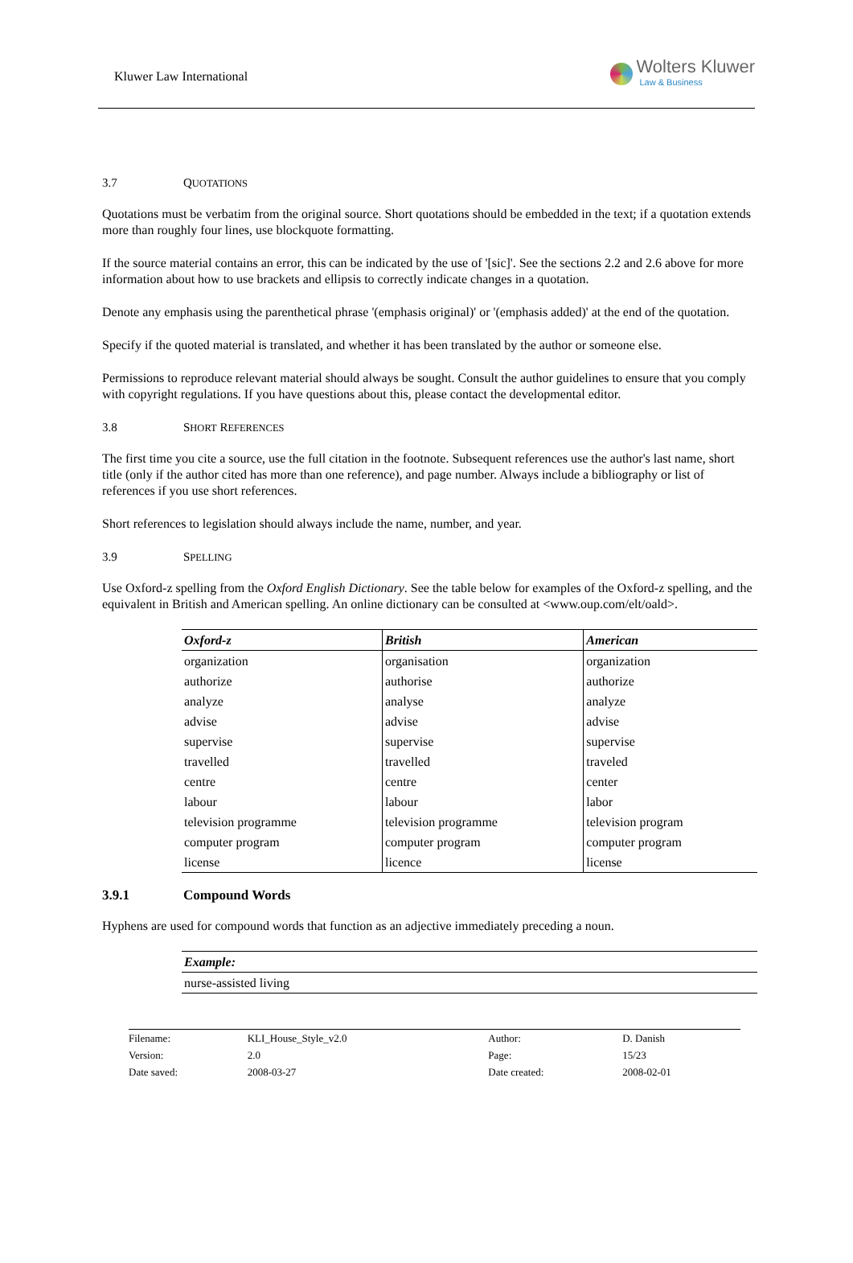Kluwer Law International
Wolters Kluwer
Law & Business
3.7 QUOTATIONS
Quotations must be verbatim from the original source. Short quotations should be embedded in the text; if a quotation extends more than roughly four lines, use blockquote formatting.
If the source material contains an error, this can be indicated by the use of '[sic]'. See the sections 2.2 and 2.6 above for more information about how to use brackets and ellipsis to correctly indicate changes in a quotation.
Denote any emphasis using the parenthetical phrase '(emphasis original)' or '(emphasis added)' at the end of the quotation.
Specify if the quoted material is translated, and whether it has been translated by the author or someone else.
Permissions to reproduce relevant material should always be sought. Consult the author guidelines to ensure that you comply with copyright regulations. If you have questions about this, please contact the developmental editor.
3.8 SHORT REFERENCES
The first time you cite a source, use the full citation in the footnote. Subsequent references use the author's last name, short title (only if the author cited has more than one reference), and page number. Always include a bibliography or list of references if you use short references.
Short references to legislation should always include the name, number, and year.
3.9 SPELLING
Use Oxford-z spelling from the Oxford English Dictionary. See the table below for examples of the Oxford-z spelling, and the equivalent in British and American spelling. An online dictionary can be consulted at <www.oup.com/elt/oald>.
| Oxford-z | British | American |
| --- | --- | --- |
| organization | organisation | organization |
| authorize | authorise | authorize |
| analyze | analyse | analyze |
| advise | advise | advise |
| supervise | supervise | supervise |
| travelled | travelled | traveled |
| centre | centre | center |
| labour | labour | labor |
| television programme | television programme | television program |
| computer program | computer program | computer program |
| license | licence | license |
3.9.1 Compound Words
Hyphens are used for compound words that function as an adjective immediately preceding a noun.
| Example: |
| --- |
| nurse-assisted living |
| Filename: | KLI_House_Style_v2.0 | Author: | D. Danish |
| Version: | 2.0 | Page: | 15/23 |
| Date saved: | 2008-03-27 | Date created: | 2008-02-01 |